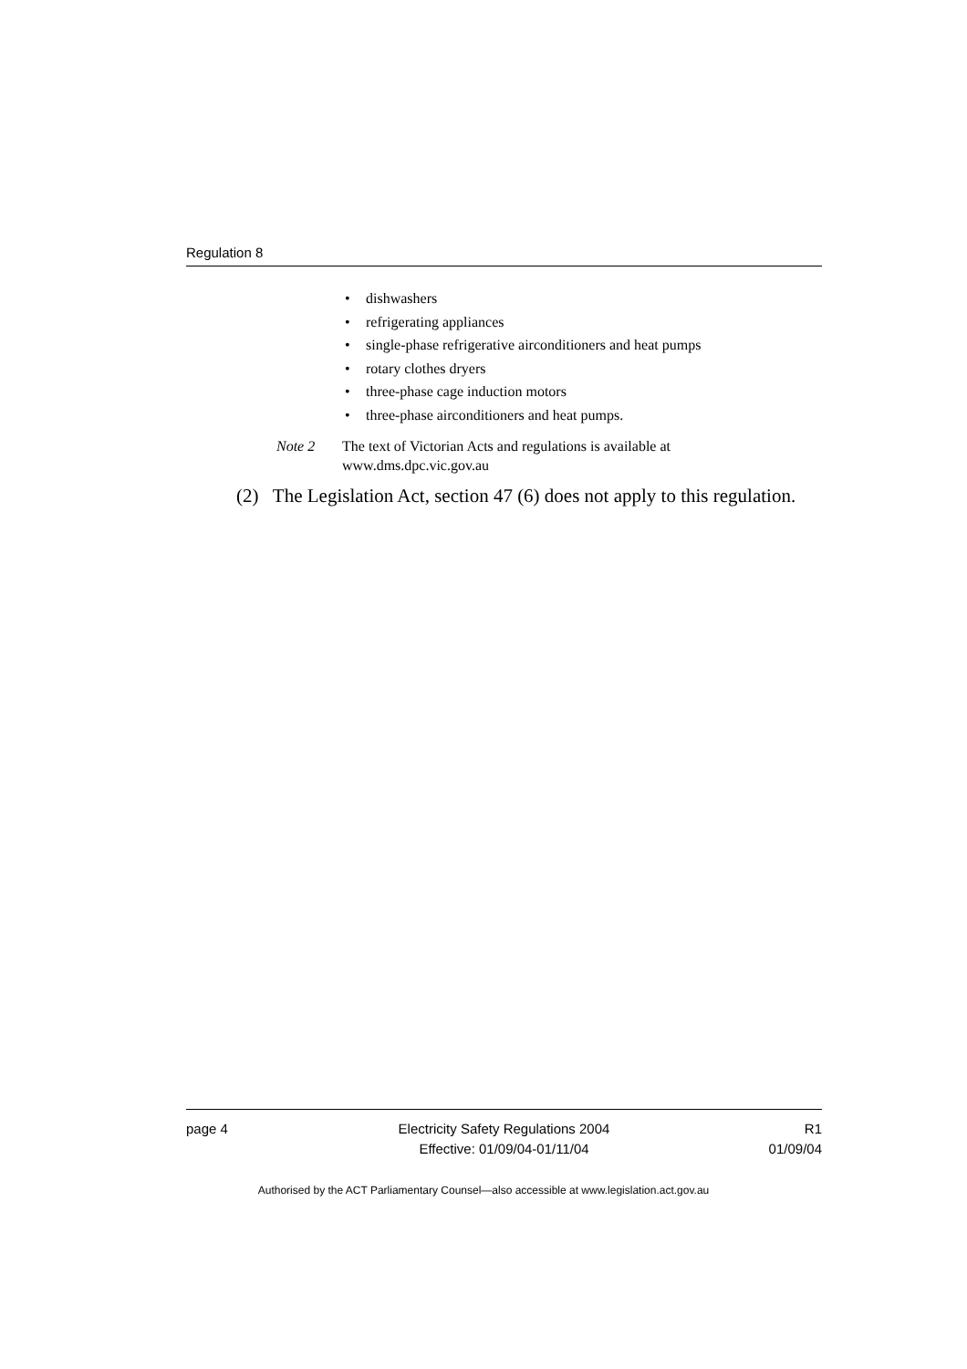Regulation 8
• dishwashers
• refrigerating appliances
• single-phase refrigerative airconditioners and heat pumps
• rotary clothes dryers
• three-phase cage induction motors
• three-phase airconditioners and heat pumps.
Note 2 The text of Victorian Acts and regulations is available at
www.dms.dpc.vic.gov.au
(2) The Legislation Act, section 47 (6) does not apply to this regulation.
page 4 Electricity Safety Regulations 2004
Effective: 01/09/04-01/11/04
R1
01/09/04
Authorised by the ACT Parliamentary Counsel—also accessible at www.legislation.act.gov.au